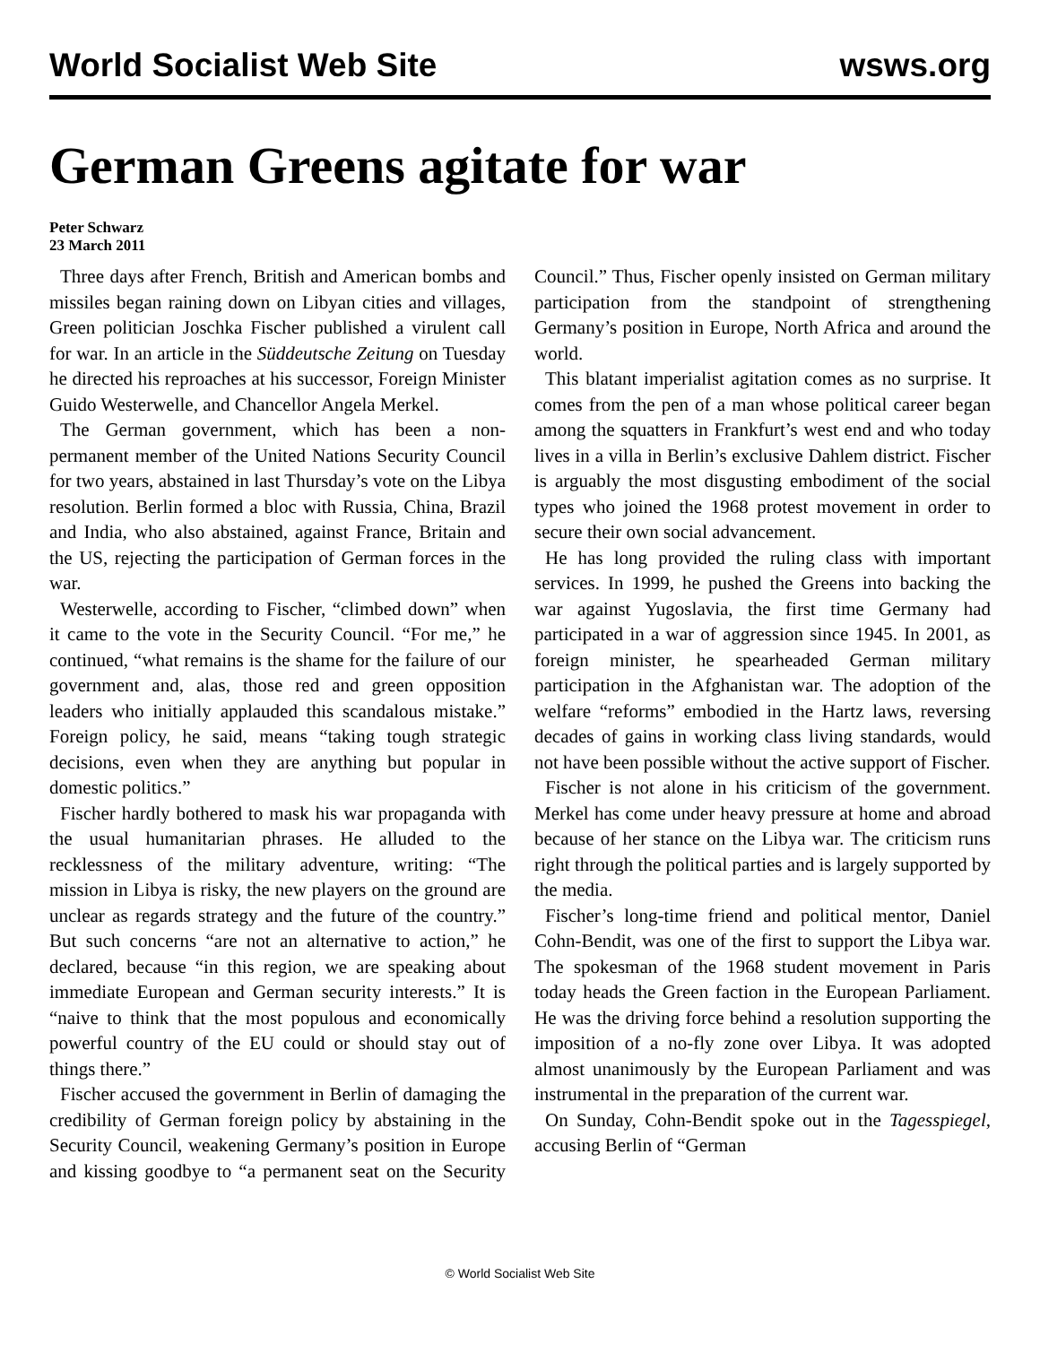World Socialist Web Site wsws.org
German Greens agitate for war
Peter Schwarz
23 March 2011
Three days after French, British and American bombs and missiles began raining down on Libyan cities and villages, Green politician Joschka Fischer published a virulent call for war. In an article in the Süddeutsche Zeitung on Tuesday he directed his reproaches at his successor, Foreign Minister Guido Westerwelle, and Chancellor Angela Merkel.
The German government, which has been a non-permanent member of the United Nations Security Council for two years, abstained in last Thursday’s vote on the Libya resolution. Berlin formed a bloc with Russia, China, Brazil and India, who also abstained, against France, Britain and the US, rejecting the participation of German forces in the war.
Westerwelle, according to Fischer, “climbed down” when it came to the vote in the Security Council. “For me,” he continued, “what remains is the shame for the failure of our government and, alas, those red and green opposition leaders who initially applauded this scandalous mistake.” Foreign policy, he said, means “taking tough strategic decisions, even when they are anything but popular in domestic politics.”
Fischer hardly bothered to mask his war propaganda with the usual humanitarian phrases. He alluded to the recklessness of the military adventure, writing: “The mission in Libya is risky, the new players on the ground are unclear as regards strategy and the future of the country.” But such concerns “are not an alternative to action,” he declared, because “in this region, we are speaking about immediate European and German security interests.” It is “naive to think that the most populous and economically powerful country of the EU could or should stay out of things there.”
Fischer accused the government in Berlin of damaging the credibility of German foreign policy by abstaining in the Security Council, weakening Germany’s position in Europe and kissing goodbye to “a permanent seat on the Security Council.” Thus, Fischer openly insisted on German military participation from the standpoint of strengthening Germany’s position in Europe, North Africa and around the world.
This blatant imperialist agitation comes as no surprise. It comes from the pen of a man whose political career began among the squatters in Frankfurt’s west end and who today lives in a villa in Berlin’s exclusive Dahlem district. Fischer is arguably the most disgusting embodiment of the social types who joined the 1968 protest movement in order to secure their own social advancement.
He has long provided the ruling class with important services. In 1999, he pushed the Greens into backing the war against Yugoslavia, the first time Germany had participated in a war of aggression since 1945. In 2001, as foreign minister, he spearheaded German military participation in the Afghanistan war. The adoption of the welfare “reforms” embodied in the Hartz laws, reversing decades of gains in working class living standards, would not have been possible without the active support of Fischer.
Fischer is not alone in his criticism of the government. Merkel has come under heavy pressure at home and abroad because of her stance on the Libya war. The criticism runs right through the political parties and is largely supported by the media.
Fischer’s long-time friend and political mentor, Daniel Cohn-Bendit, was one of the first to support the Libya war. The spokesman of the 1968 student movement in Paris today heads the Green faction in the European Parliament. He was the driving force behind a resolution supporting the imposition of a no-fly zone over Libya. It was adopted almost unanimously by the European Parliament and was instrumental in the preparation of the current war.
On Sunday, Cohn-Bendit spoke out in the Tagesspiegel, accusing Berlin of “German
© World Socialist Web Site